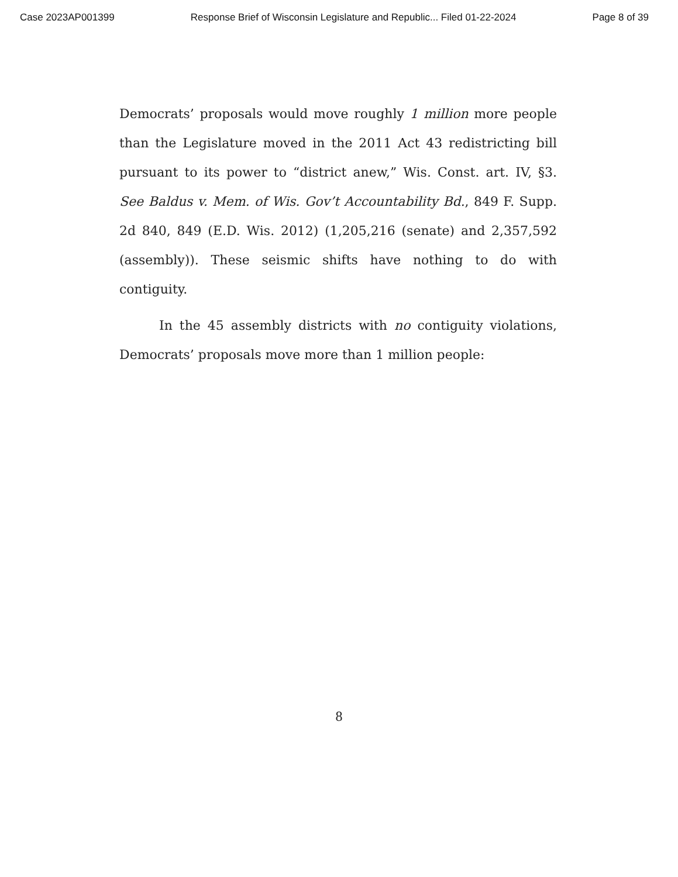Case 2023AP001399 Response Brief of Wisconsin Legislature and Republic... Filed 01-22-2024 Page 8 of 39
Democrats’ proposals would move roughly 1 million more people than the Legislature moved in the 2011 Act 43 redistricting bill pursuant to its power to “district anew,” Wis. Const. art. IV, §3. See Baldus v. Mem. of Wis. Gov’t Accountability Bd., 849 F. Supp. 2d 840, 849 (E.D. Wis. 2012) (1,205,216 (senate) and 2,357,592 (assembly)). These seismic shifts have nothing to do with contiguity.
In the 45 assembly districts with no contiguity violations, Democrats’ proposals move more than 1 million people:
8